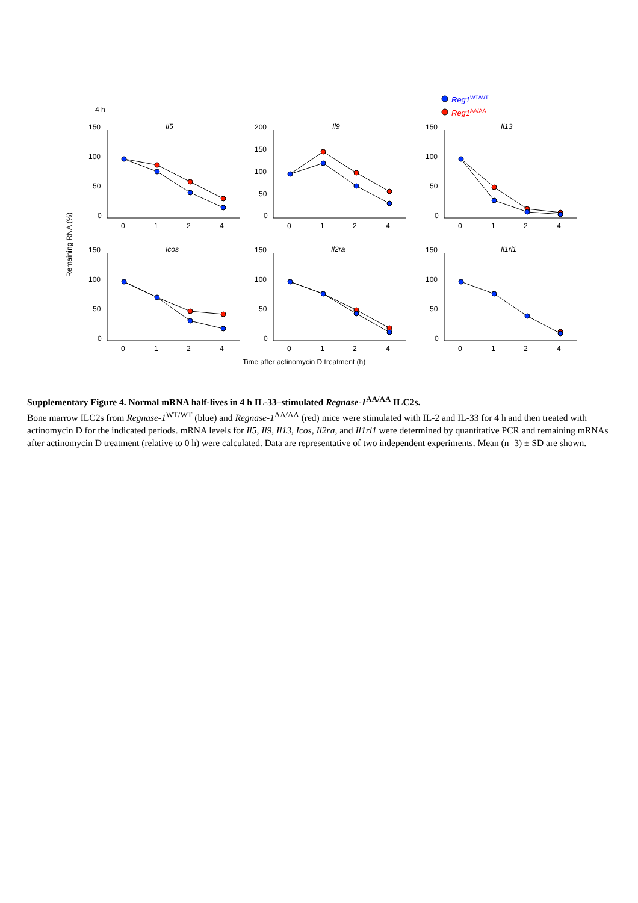Reg1WT/WT
Reg1AA/AA
4 h
Remaining RNA (%)
Time after actinomycin D treatment (h)
Il5
150
100
50
0
0
1
2
4
Il9
200
150
100
50
0
0
1
2
4
Il13
150
100
50
0
0
1
2
4
Icos
150
100
50
0
0
1
2
4
Il2ra
150
100
50
0
0
1
2
4
Il1rl1
150
100
50
0
0
1
2
4
Supplementary Figure 4. Normal mRNA half-lives in 4 h IL-33–stimulated Regnase-1<sup>AA/AA</sup> ILC2s.
Bone marrow ILC2s from Regnase-1<sup>WT/WT</sup> (blue) and Regnase-1<sup>AA/AA</sup> (red) mice were stimulated with IL-2 and IL-33 for 4 h and then treated with actinomycin D for the indicated periods. mRNA levels for Il5, Il9, Il13, Icos, Il2ra, and Il1rl1 were determined by quantitative PCR and remaining mRNAs after actinomycin D treatment (relative to 0 h) were calculated. Data are representative of two independent experiments. Mean (n=3) ± SD are shown.